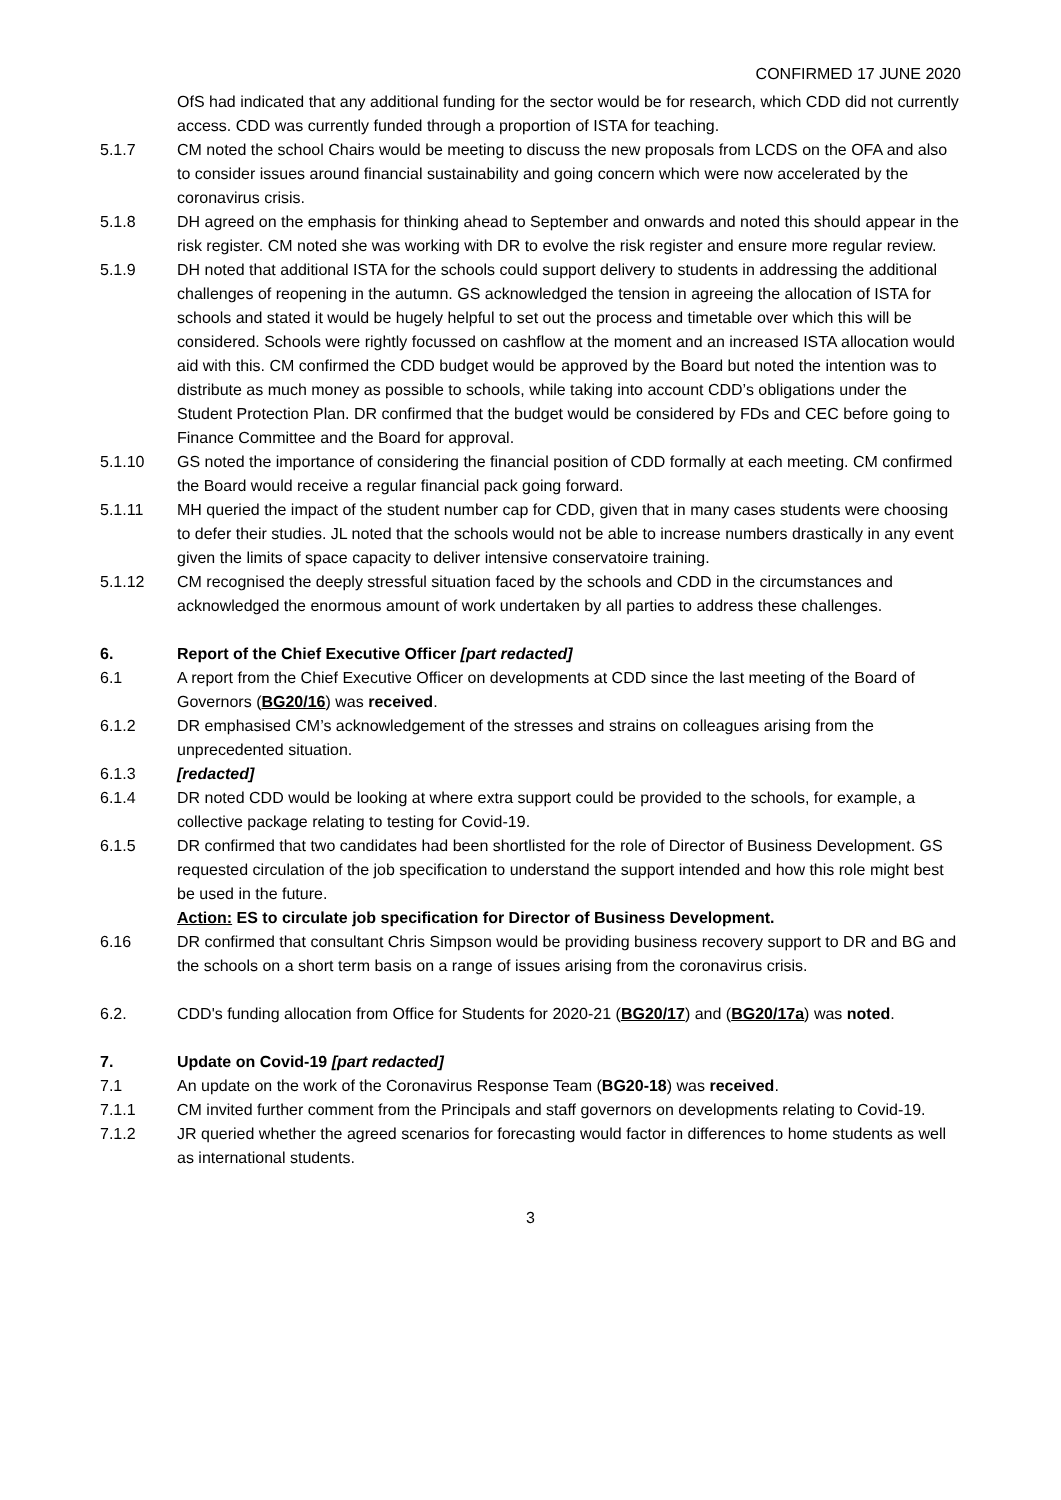CONFIRMED 17 JUNE 2020
OfS had indicated that any additional funding for the sector would be for research, which CDD did not currently access. CDD was currently funded through a proportion of ISTA for teaching.
5.1.7 CM noted the school Chairs would be meeting to discuss the new proposals from LCDS on the OFA and also to consider issues around financial sustainability and going concern which were now accelerated by the coronavirus crisis.
5.1.8 DH agreed on the emphasis for thinking ahead to September and onwards and noted this should appear in the risk register. CM noted she was working with DR to evolve the risk register and ensure more regular review.
5.1.9 DH noted that additional ISTA for the schools could support delivery to students in addressing the additional challenges of reopening in the autumn. GS acknowledged the tension in agreeing the allocation of ISTA for schools and stated it would be hugely helpful to set out the process and timetable over which this will be considered. Schools were rightly focussed on cashflow at the moment and an increased ISTA allocation would aid with this. CM confirmed the CDD budget would be approved by the Board but noted the intention was to distribute as much money as possible to schools, while taking into account CDD’s obligations under the Student Protection Plan. DR confirmed that the budget would be considered by FDs and CEC before going to Finance Committee and the Board for approval.
5.1.10 GS noted the importance of considering the financial position of CDD formally at each meeting. CM confirmed the Board would receive a regular financial pack going forward.
5.1.11 MH queried the impact of the student number cap for CDD, given that in many cases students were choosing to defer their studies. JL noted that the schools would not be able to increase numbers drastically in any event given the limits of space capacity to deliver intensive conservatoire training.
5.1.12 CM recognised the deeply stressful situation faced by the schools and CDD in the circumstances and acknowledged the enormous amount of work undertaken by all parties to address these challenges.
6. Report of the Chief Executive Officer [part redacted]
6.1 A report from the Chief Executive Officer on developments at CDD since the last meeting of the Board of Governors (BG20/16) was received.
6.1.2 DR emphasised CM’s acknowledgement of the stresses and strains on colleagues arising from the unprecedented situation.
6.1.3 [redacted]
6.1.4 DR noted CDD would be looking at where extra support could be provided to the schools, for example, a collective package relating to testing for Covid-19.
6.1.5 DR confirmed that two candidates had been shortlisted for the role of Director of Business Development. GS requested circulation of the job specification to understand the support intended and how this role might best be used in the future.
Action: ES to circulate job specification for Director of Business Development.
6.16 DR confirmed that consultant Chris Simpson would be providing business recovery support to DR and BG and the schools on a short term basis on a range of issues arising from the coronavirus crisis.
6.2. CDD's funding allocation from Office for Students for 2020-21 (BG20/17) and (BG20/17a) was noted.
7. Update on Covid-19 [part redacted]
7.1 An update on the work of the Coronavirus Response Team (BG20-18) was received.
7.1.1 CM invited further comment from the Principals and staff governors on developments relating to Covid-19.
7.1.2 JR queried whether the agreed scenarios for forecasting would factor in differences to home students as well as international students.
3